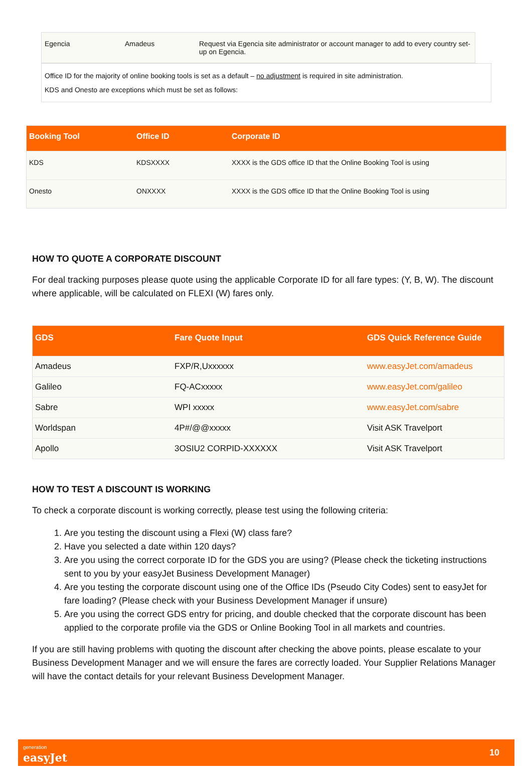| Egencia | Amadeus | Request via Egencia site administrator or account manager to add to every country set-up on Egencia. |
Office ID for the majority of online booking tools is set as a default – no adjustment is required in site administration.
KDS and Onesto are exceptions which must be set as follows:
| Booking Tool | Office ID | Corporate ID |
| --- | --- | --- |
| KDS | KDSXXXX | XXXX is the GDS office ID that the Online Booking Tool is using |
| Onesto | ONXXXX | XXXX is the GDS office ID that the Online Booking Tool is using |
HOW TO QUOTE A CORPORATE DISCOUNT
For deal tracking purposes please quote using the applicable Corporate ID for all fare types: (Y, B, W). The discount where applicable, will be calculated on FLEXI (W) fares only.
| GDS | Fare Quote Input | GDS Quick Reference Guide |
| --- | --- | --- |
| Amadeus | FXP/R,Uxxxxxx | www.easyJet.com/amadeus |
| Galileo | FQ-ACxxxxx | www.easyJet.com/galileo |
| Sabre | WPI xxxxx | www.easyJet.com/sabre |
| Worldspan | 4P#/@@xxxxx | Visit ASK Travelport |
| Apollo | 3OSIU2 CORPID-XXXXXX | Visit ASK Travelport |
HOW TO TEST A DISCOUNT IS WORKING
To check a corporate discount is working correctly, please test using the following criteria:
1. Are you testing the discount using a Flexi (W) class fare?
2. Have you selected a date within 120 days?
3. Are you using the correct corporate ID for the GDS you are using? (Please check the ticketing instructions sent to you by your easyJet Business Development Manager)
4. Are you testing the corporate discount using one of the Office IDs (Pseudo City Codes) sent to easyJet for fare loading? (Please check with your Business Development Manager if unsure)
5. Are you using the correct GDS entry for pricing, and double checked that the corporate discount has been applied to the corporate profile via the GDS or Online Booking Tool in all markets and countries.
If you are still having problems with quoting the discount after checking the above points, please escalate to your Business Development Manager and we will ensure the fares are correctly loaded. Your Supplier Relations Manager will have the contact details for your relevant Business Development Manager.
generation
easyJet
10